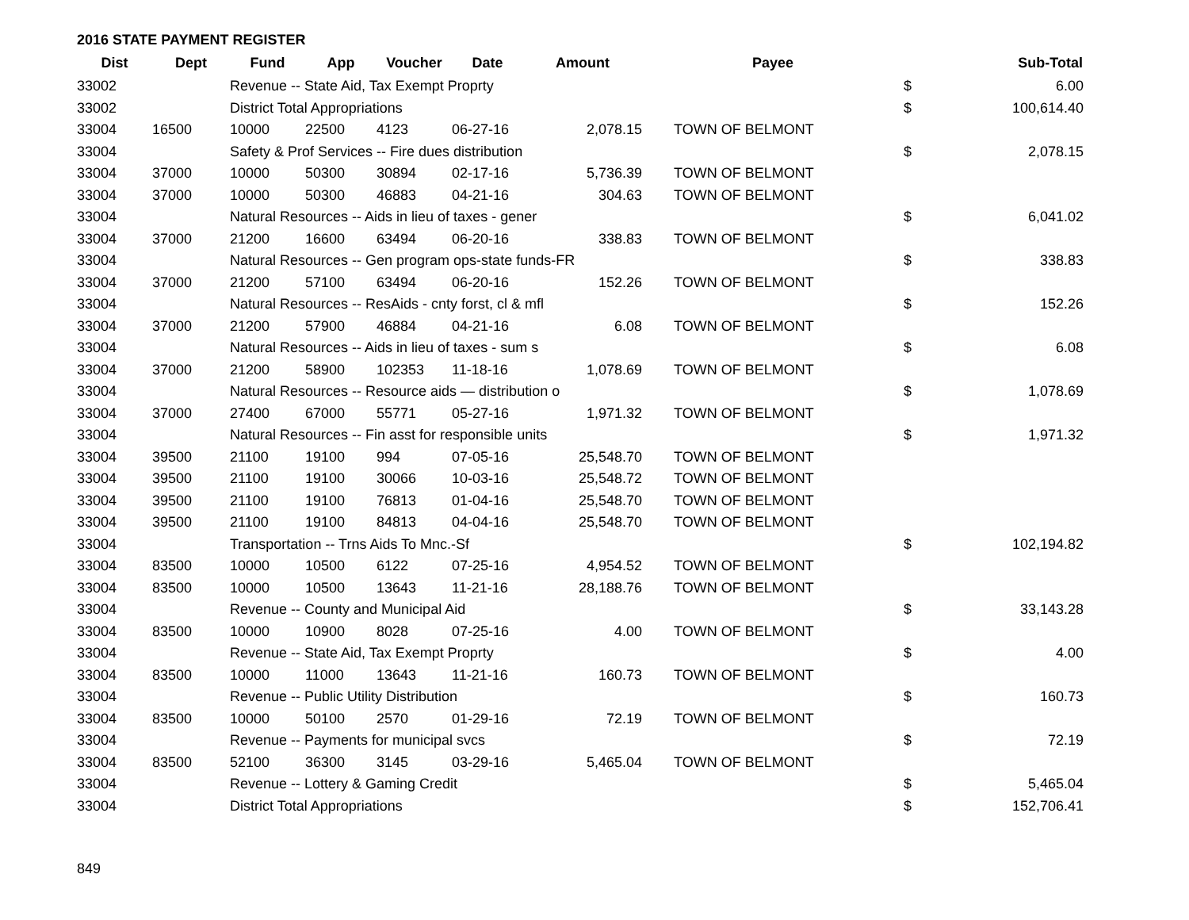2016 STATE PAYMENT REGISTER
| Dist | Dept | Fund | App | Voucher | Date | Amount | Payee | | Sub-Total |
| --- | --- | --- | --- | --- | --- | --- | --- | --- | --- |
| 33002 | | Revenue -- State Aid, Tax Exempt Proprty | | | | | | $ | 6.00 |
| 33002 | | District Total Appropriations | | | | | | $ | 100,614.40 |
| 33004 | 16500 | 10000 | 22500 | 4123 | 06-27-16 | 2,078.15 | TOWN OF BELMONT | | |
| 33004 | | Safety & Prof Services -- Fire dues distribution | | | | | | $ | 2,078.15 |
| 33004 | 37000 | 10000 | 50300 | 30894 | 02-17-16 | 5,736.39 | TOWN OF BELMONT | | |
| 33004 | 37000 | 10000 | 50300 | 46883 | 04-21-16 | 304.63 | TOWN OF BELMONT | | |
| 33004 | | Natural Resources -- Aids in lieu of taxes - gener | | | | | | $ | 6,041.02 |
| 33004 | 37000 | 21200 | 16600 | 63494 | 06-20-16 | 338.83 | TOWN OF BELMONT | | |
| 33004 | | Natural Resources -- Gen program ops-state funds-FR | | | | | | $ | 338.83 |
| 33004 | 37000 | 21200 | 57100 | 63494 | 06-20-16 | 152.26 | TOWN OF BELMONT | | |
| 33004 | | Natural Resources -- ResAids - cnty forst, cl & mfl | | | | | | $ | 152.26 |
| 33004 | 37000 | 21200 | 57900 | 46884 | 04-21-16 | 6.08 | TOWN OF BELMONT | | |
| 33004 | | Natural Resources -- Aids in lieu of taxes - sum s | | | | | | $ | 6.08 |
| 33004 | 37000 | 21200 | 58900 | 102353 | 11-18-16 | 1,078.69 | TOWN OF BELMONT | | |
| 33004 | | Natural Resources -- Resource aids — distribution o | | | | | | $ | 1,078.69 |
| 33004 | 37000 | 27400 | 67000 | 55771 | 05-27-16 | 1,971.32 | TOWN OF BELMONT | | |
| 33004 | | Natural Resources -- Fin asst for responsible units | | | | | | $ | 1,971.32 |
| 33004 | 39500 | 21100 | 19100 | 994 | 07-05-16 | 25,548.70 | TOWN OF BELMONT | | |
| 33004 | 39500 | 21100 | 19100 | 30066 | 10-03-16 | 25,548.72 | TOWN OF BELMONT | | |
| 33004 | 39500 | 21100 | 19100 | 76813 | 01-04-16 | 25,548.70 | TOWN OF BELMONT | | |
| 33004 | 39500 | 21100 | 19100 | 84813 | 04-04-16 | 25,548.70 | TOWN OF BELMONT | | |
| 33004 | | Transportation -- Trns Aids To Mnc.-Sf | | | | | | $ | 102,194.82 |
| 33004 | 83500 | 10000 | 10500 | 6122 | 07-25-16 | 4,954.52 | TOWN OF BELMONT | | |
| 33004 | 83500 | 10000 | 10500 | 13643 | 11-21-16 | 28,188.76 | TOWN OF BELMONT | | |
| 33004 | | Revenue -- County and Municipal Aid | | | | | | $ | 33,143.28 |
| 33004 | 83500 | 10000 | 10900 | 8028 | 07-25-16 | 4.00 | TOWN OF BELMONT | | |
| 33004 | | Revenue -- State Aid, Tax Exempt Proprty | | | | | | $ | 4.00 |
| 33004 | 83500 | 10000 | 11000 | 13643 | 11-21-16 | 160.73 | TOWN OF BELMONT | | |
| 33004 | | Revenue -- Public Utility Distribution | | | | | | $ | 160.73 |
| 33004 | 83500 | 10000 | 50100 | 2570 | 01-29-16 | 72.19 | TOWN OF BELMONT | | |
| 33004 | | Revenue -- Payments for municipal svcs | | | | | | $ | 72.19 |
| 33004 | 83500 | 52100 | 36300 | 3145 | 03-29-16 | 5,465.04 | TOWN OF BELMONT | | |
| 33004 | | Revenue -- Lottery & Gaming Credit | | | | | | $ | 5,465.04 |
| 33004 | | District Total Appropriations | | | | | | $ | 152,706.41 |
849